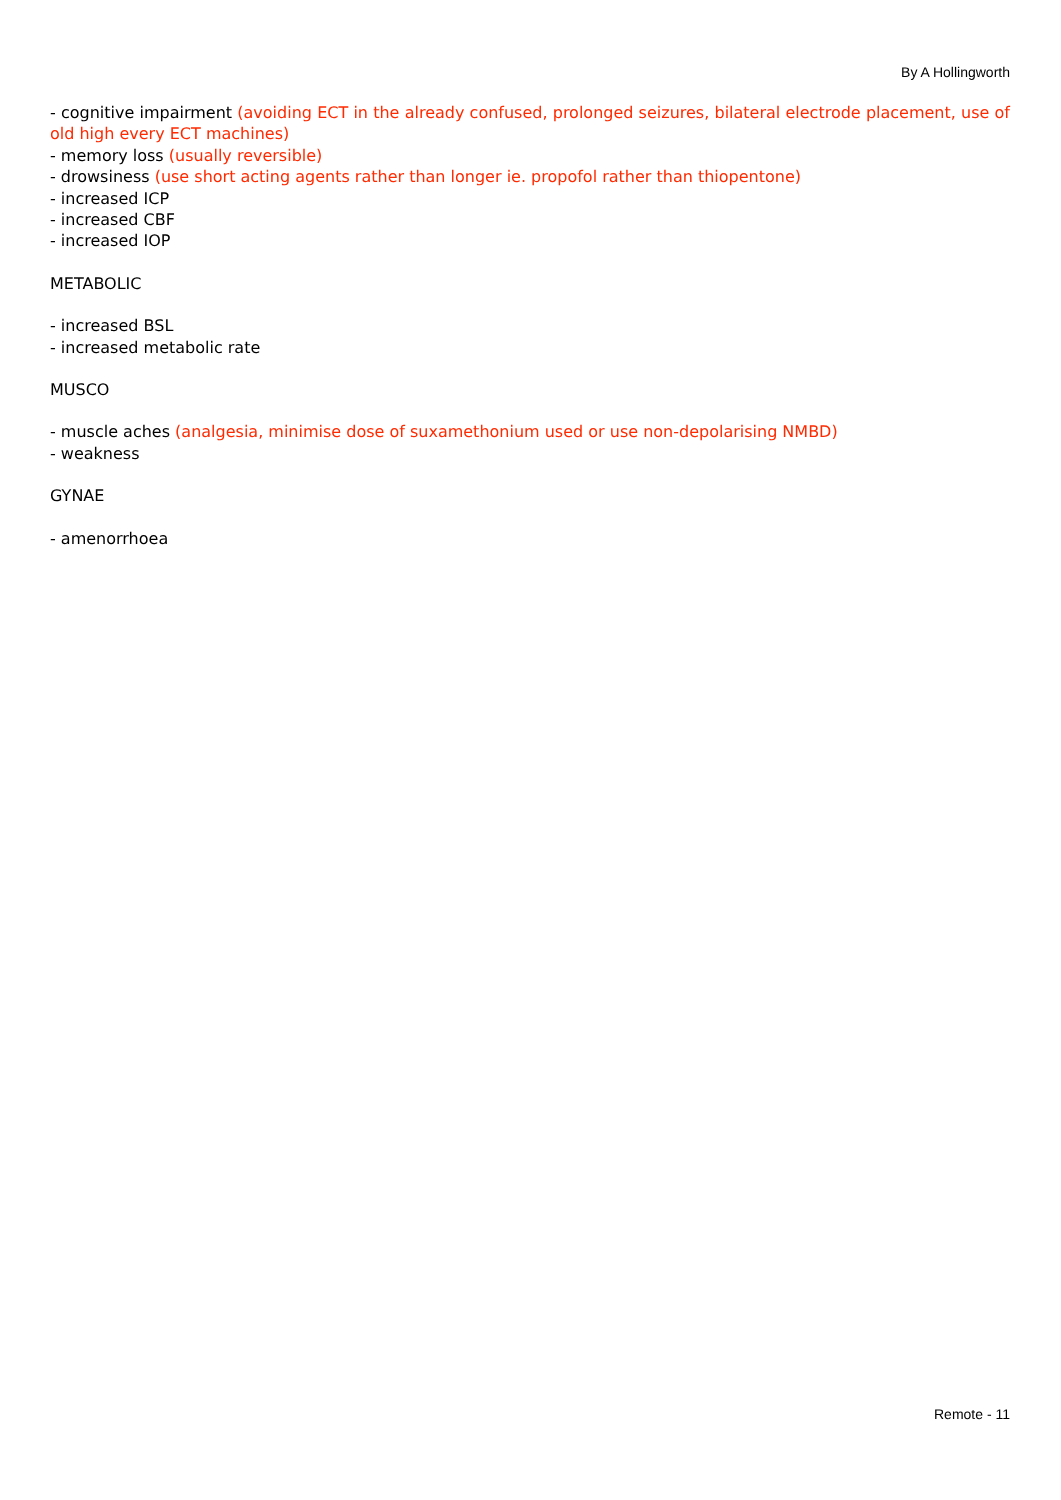By A Hollingworth
- cognitive impairment (avoiding ECT in the already confused, prolonged seizures, bilateral electrode placement, use of old high every ECT machines)
- memory loss (usually reversible)
- drowsiness (use short acting agents rather than longer ie. propofol rather than thiopentone)
- increased ICP
- increased CBF
- increased IOP
METABOLIC
- increased BSL
- increased metabolic rate
MUSCO
- muscle aches (analgesia, minimise dose of suxamethonium used or use non-depolarising NMBD)
- weakness
GYNAE
- amenorrhoea
Remote - 11